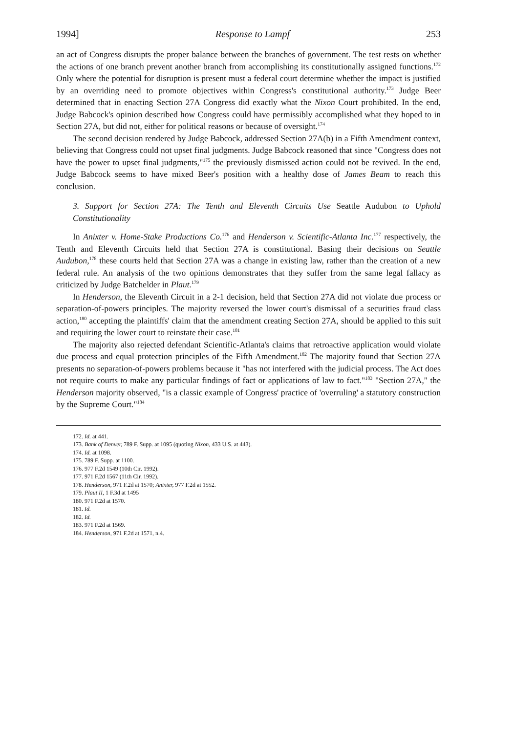1994] Response to Lampf 253
an act of Congress disrupts the proper balance between the branches of government. The test rests on whether the actions of one branch prevent another branch from accomplishing its constitutionally assigned functions.<sup>172</sup> Only where the potential for disruption is present must a federal court determine whether the impact is justified by an overriding need to promote objectives within Congress's constitutional authority.<sup>173</sup> Judge Beer determined that in enacting Section 27A Congress did exactly what the Nixon Court prohibited. In the end, Judge Babcock's opinion described how Congress could have permissibly accomplished what they hoped to in Section 27A, but did not, either for political reasons or because of oversight.<sup>174</sup>
The second decision rendered by Judge Babcock, addressed Section 27A(b) in a Fifth Amendment context, believing that Congress could not upset final judgments. Judge Babcock reasoned that since "Congress does not have the power to upset final judgments,"<sup>175</sup> the previously dismissed action could not be revived. In the end, Judge Babcock seems to have mixed Beer's position with a healthy dose of James Beam to reach this conclusion.
3. Support for Section 27A: The Tenth and Eleventh Circuits Use Seattle Audubon to Uphold Constitutionality
In Anixter v. Home-Stake Productions Co.<sup>176</sup> and Henderson v. Scientific-Atlanta Inc.<sup>177</sup> respectively, the Tenth and Eleventh Circuits held that Section 27A is constitutional. Basing their decisions on Seattle Audubon,<sup>178</sup> these courts held that Section 27A was a change in existing law, rather than the creation of a new federal rule. An analysis of the two opinions demonstrates that they suffer from the same legal fallacy as criticized by Judge Batchelder in Plaut.<sup>179</sup>
In Henderson, the Eleventh Circuit in a 2-1 decision, held that Section 27A did not violate due process or separation-of-powers principles. The majority reversed the lower court's dismissal of a securities fraud class action,<sup>180</sup> accepting the plaintiffs' claim that the amendment creating Section 27A, should be applied to this suit and requiring the lower court to reinstate their case.<sup>181</sup>
The majority also rejected defendant Scientific-Atlanta's claims that retroactive application would violate due process and equal protection principles of the Fifth Amendment.<sup>182</sup> The majority found that Section 27A presents no separation-of-powers problems because it "has not interfered with the judicial process. The Act does not require courts to make any particular findings of fact or applications of law to fact."<sup>183</sup> "Section 27A," the Henderson majority observed, "is a classic example of Congress' practice of 'overruling' a statutory construction by the Supreme Court."<sup>184</sup>
172. Id. at 441.
173. Bank of Denver, 789 F. Supp. at 1095 (quoting Nixon, 433 U.S. at 443).
174. Id. at 1098.
175. 789 F. Supp. at 1100.
176. 977 F.2d 1549 (10th Cir. 1992).
177. 971 F.2d 1567 (11th Cir. 1992).
178. Henderson, 971 F.2d at 1570; Anixter, 977 F.2d at 1552.
179. Plaut II, 1 F.3d at 1495
180. 971 F.2d at 1570.
181. Id.
182. Id.
183. 971 F.2d at 1569.
184. Henderson, 971 F.2d at 1571, n.4.